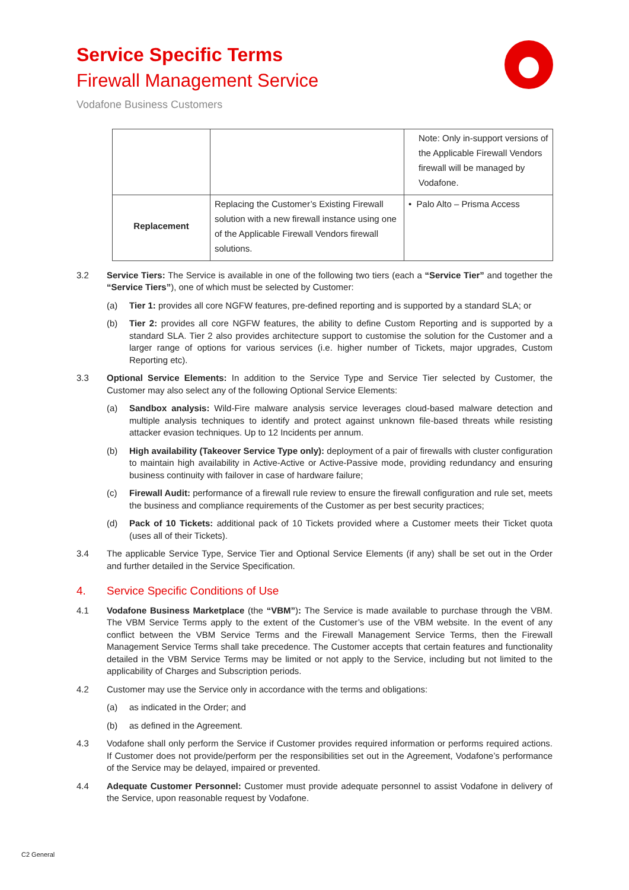Service Specific Terms
Firewall Management Service
Vodafone Business Customers
| | | Note: Only in-support versions of the Applicable Firewall Vendors firewall will be managed by Vodafone. |
| Replacement | Replacing the Customer’s Existing Firewall solution with a new firewall instance using one of the Applicable Firewall Vendors firewall solutions. | • Palo Alto – Prisma Access |
3.2 Service Tiers: The Service is available in one of the following two tiers (each a “Service Tier” and together the “Service Tiers”), one of which must be selected by Customer:
(a) Tier 1: provides all core NGFW features, pre-defined reporting and is supported by a standard SLA; or
(b) Tier 2: provides all core NGFW features, the ability to define Custom Reporting and is supported by a standard SLA. Tier 2 also provides architecture support to customise the solution for the Customer and a larger range of options for various services (i.e. higher number of Tickets, major upgrades, Custom Reporting etc).
3.3 Optional Service Elements: In addition to the Service Type and Service Tier selected by Customer, the Customer may also select any of the following Optional Service Elements:
(a) Sandbox analysis: Wild-Fire malware analysis service leverages cloud-based malware detection and multiple analysis techniques to identify and protect against unknown file-based threats while resisting attacker evasion techniques. Up to 12 Incidents per annum.
(b) High availability (Takeover Service Type only): deployment of a pair of firewalls with cluster configuration to maintain high availability in Active-Active or Active-Passive mode, providing redundancy and ensuring business continuity with failover in case of hardware failure;
(c) Firewall Audit: performance of a firewall rule review to ensure the firewall configuration and rule set, meets the business and compliance requirements of the Customer as per best security practices;
(d) Pack of 10 Tickets: additional pack of 10 Tickets provided where a Customer meets their Ticket quota (uses all of their Tickets).
3.4 The applicable Service Type, Service Tier and Optional Service Elements (if any) shall be set out in the Order and further detailed in the Service Specification.
4. Service Specific Conditions of Use
4.1 Vodafone Business Marketplace (the “VBM”): The Service is made available to purchase through the VBM. The VBM Service Terms apply to the extent of the Customer’s use of the VBM website. In the event of any conflict between the VBM Service Terms and the Firewall Management Service Terms, then the Firewall Management Service Terms shall take precedence. The Customer accepts that certain features and functionality detailed in the VBM Service Terms may be limited or not apply to the Service, including but not limited to the applicability of Charges and Subscription periods.
4.2 Customer may use the Service only in accordance with the terms and obligations:
(a) as indicated in the Order; and
(b) as defined in the Agreement.
4.3 Vodafone shall only perform the Service if Customer provides required information or performs required actions. If Customer does not provide/perform per the responsibilities set out in the Agreement, Vodafone’s performance of the Service may be delayed, impaired or prevented.
4.4 Adequate Customer Personnel: Customer must provide adequate personnel to assist Vodafone in delivery of the Service, upon reasonable request by Vodafone.
C2 General